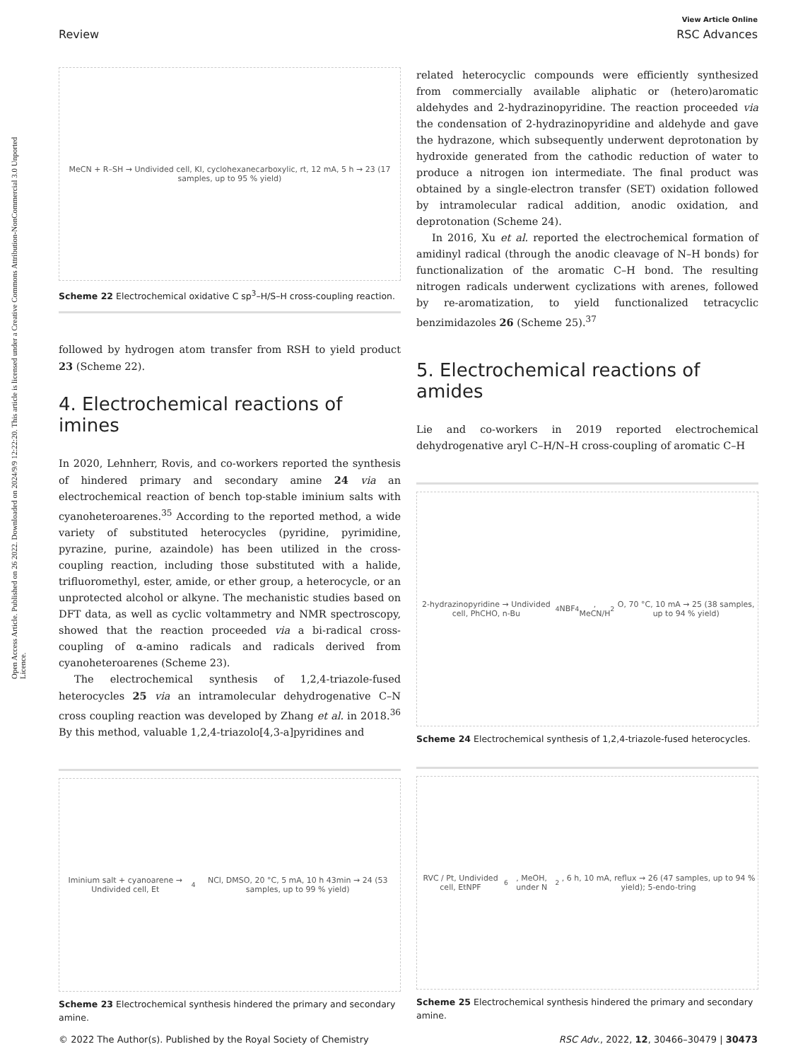Open Access Article. Published on 26 2022. Downloaded on 2024/9/9 12:22:20. This article is licensed under a Creative Commons Attribution-NonCommercial 3.0 Unported Licence.
View Article Online
Review RSC Advances
MeCN + R–SH → Undivided cell, KI, cyclohexanecarboxylic, rt, 12 mA, 5 h → 23 (17 samples, up to 95 % yield)
Scheme 22 Electrochemical oxidative C sp<sup>3</sup>–H/S–H cross-coupling reaction.
followed by hydrogen atom transfer from RSH to yield product 23 (Scheme 22).
4. Electrochemical reactions of imines
In 2020, Lehnherr, Rovis, and co-workers reported the synthesis of hindered primary and secondary amine 24 via an electrochemical reaction of bench top-stable iminium salts with cyanoheteroarenes.<sup>35</sup> According to the reported method, a wide variety of substituted heterocycles (pyridine, pyrimidine, pyrazine, purine, azaindole) has been utilized in the cross-coupling reaction, including those substituted with a halide, trifluoromethyl, ester, amide, or ether group, a heterocycle, or an unprotected alcohol or alkyne. The mechanistic studies based on DFT data, as well as cyclic voltammetry and NMR spectroscopy, showed that the reaction proceeded via a bi-radical cross-coupling of α-amino radicals and radicals derived from cyanoheteroarenes (Scheme 23).
The electrochemical synthesis of 1,2,4-triazole-fused heterocycles 25 via an intramolecular dehydrogenative C–N cross coupling reaction was developed by Zhang et al. in 2018.<sup>36</sup> By this method, valuable 1,2,4-triazolo[4,3-a]pyridines and
Iminium salt + cyanoarene → Undivided cell, Et<sub>4</sub>NCl, DMSO, 20 °C, 5 mA, 10 h 43min → 24 (53 samples, up to 99 % yield)
Scheme 23 Electrochemical synthesis hindered the primary and secondary amine.
related heterocyclic compounds were efficiently synthesized from commercially available aliphatic or (hetero)aromatic aldehydes and 2-hydrazinopyridine. The reaction proceeded via the condensation of 2-hydrazinopyridine and aldehyde and gave the hydrazone, which subsequently underwent deprotonation by hydroxide generated from the cathodic reduction of water to produce a nitrogen ion intermediate. The final product was obtained by a single-electron transfer (SET) oxidation followed by intramolecular radical addition, anodic oxidation, and deprotonation (Scheme 24).
In 2016, Xu et al. reported the electrochemical formation of amidinyl radical (through the anodic cleavage of N–H bonds) for functionalization of the aromatic C–H bond. The resulting nitrogen radicals underwent cyclizations with arenes, followed by re-aromatization, to yield functionalized tetracyclic benzimidazoles 26 (Scheme 25).<sup>37</sup>
5. Electrochemical reactions of amides
Lie and co-workers in 2019 reported electrochemical dehydrogenative aryl C–H/N–H cross-coupling of aromatic C–H
2-hydrazinopyridine → Undivided cell, PhCHO, n-Bu<sub>4</sub>NBF<sub>4</sub>, MeCN/H<sub>2</sub>O, 70 °C, 10 mA → 25 (38 samples, up to 94 % yield)
Scheme 24 Electrochemical synthesis of 1,2,4-triazole-fused heterocycles.
RVC / Pt, Undivided cell, EtNPF<sub>6</sub>, MeOH, under N<sub>2</sub>, 6 h, 10 mA, reflux → 26 (47 samples, up to 94 % yield); 5-endo-tring
Scheme 25 Electrochemical synthesis hindered the primary and secondary amine.
© 2022 The Author(s). Published by the Royal Society of Chemistry RSC Adv., 2022, 12, 30466–30479 | 30473